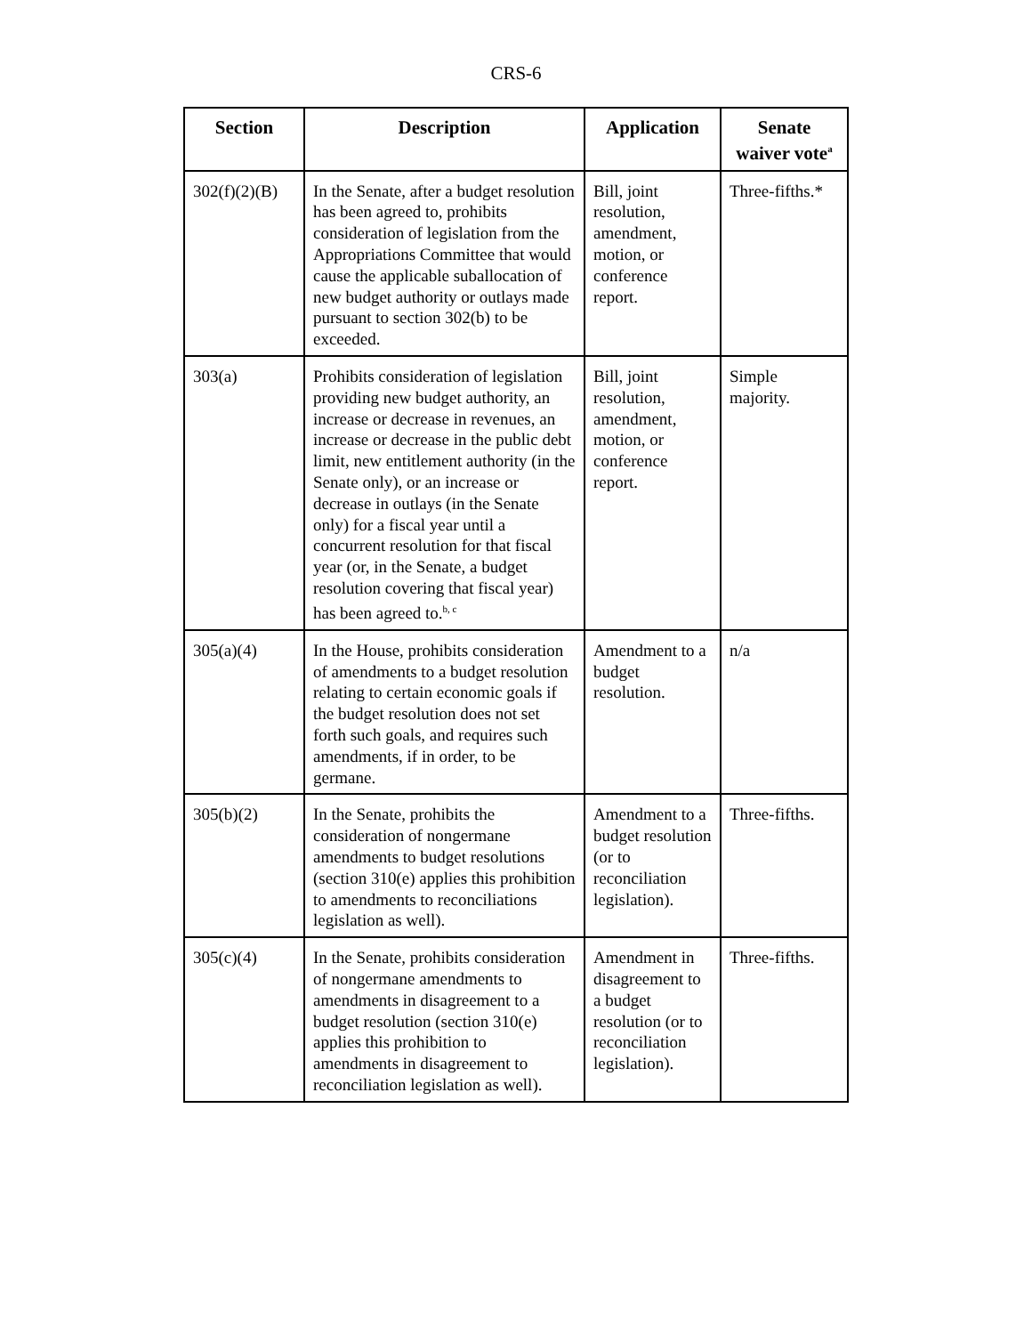CRS-6
| Section | Description | Application | Senate waiver vote<sup>a</sup> |
| --- | --- | --- | --- |
| 302(f)(2)(B) | In the Senate, after a budget resolution has been agreed to, prohibits consideration of legislation from the Appropriations Committee that would cause the applicable suballocation of new budget authority or outlays made pursuant to section 302(b) to be exceeded. | Bill, joint resolution, amendment, motion, or conference report. | Three-fifths.* |
| 303(a) | Prohibits consideration of legislation providing new budget authority, an increase or decrease in revenues, an increase or decrease in the public debt limit, new entitlement authority (in the Senate only), or an increase or decrease in outlays (in the Senate only) for a fiscal year until a concurrent resolution for that fiscal year (or, in the Senate, a budget resolution covering that fiscal year) has been agreed to.<sup>b, c</sup> | Bill, joint resolution, amendment, motion, or conference report. | Simple majority. |
| 305(a)(4) | In the House, prohibits consideration of amendments to a budget resolution relating to certain economic goals if the budget resolution does not set forth such goals, and requires such amendments, if in order, to be germane. | Amendment to a budget resolution. | n/a |
| 305(b)(2) | In the Senate, prohibits the consideration of nongermane amendments to budget resolutions (section 310(e) applies this prohibition to amendments to reconciliations legislation as well). | Amendment to a budget resolution (or to reconciliation legislation). | Three-fifths. |
| 305(c)(4) | In the Senate, prohibits consideration of nongermane amendments to amendments in disagreement to a budget resolution (section 310(e) applies this prohibition to amendments in disagreement to reconciliation legislation as well). | Amendment in disagreement to a budget resolution (or to reconciliation legislation). | Three-fifths. |